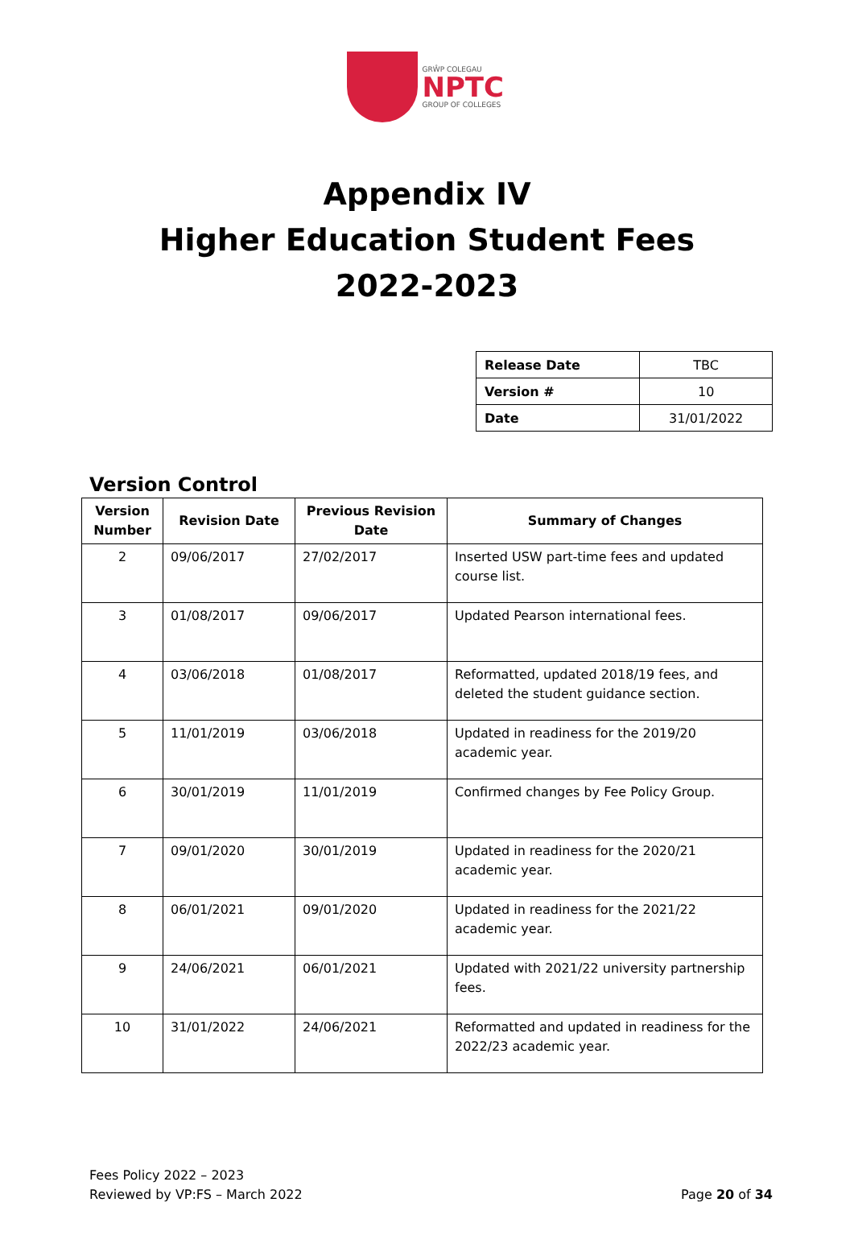GRŴP COLEGAU
NPTC
GROUP OF COLLEGES
Appendix IV
Higher Education Student Fees
2022-2023
| Release Date | TBC |
| Version # | 10 |
| Date | 31/01/2022 |
Version Control
| Version Number | Revision Date | Previous Revision Date | Summary of Changes |
| --- | --- | --- | --- |
| 2 | 09/06/2017 | 27/02/2017 | Inserted USW part-time fees and updated course list. |
| 3 | 01/08/2017 | 09/06/2017 | Updated Pearson international fees. |
| 4 | 03/06/2018 | 01/08/2017 | Reformatted, updated 2018/19 fees, and deleted the student guidance section. |
| 5 | 11/01/2019 | 03/06/2018 | Updated in readiness for the 2019/20 academic year. |
| 6 | 30/01/2019 | 11/01/2019 | Confirmed changes by Fee Policy Group. |
| 7 | 09/01/2020 | 30/01/2019 | Updated in readiness for the 2020/21 academic year. |
| 8 | 06/01/2021 | 09/01/2020 | Updated in readiness for the 2021/22 academic year. |
| 9 | 24/06/2021 | 06/01/2021 | Updated with 2021/22 university partnership fees. |
| 10 | 31/01/2022 | 24/06/2021 | Reformatted and updated in readiness for the 2022/23 academic year. |
Fees Policy 2022 – 2023
Reviewed by VP:FS – March 2022
Page 20 of 34